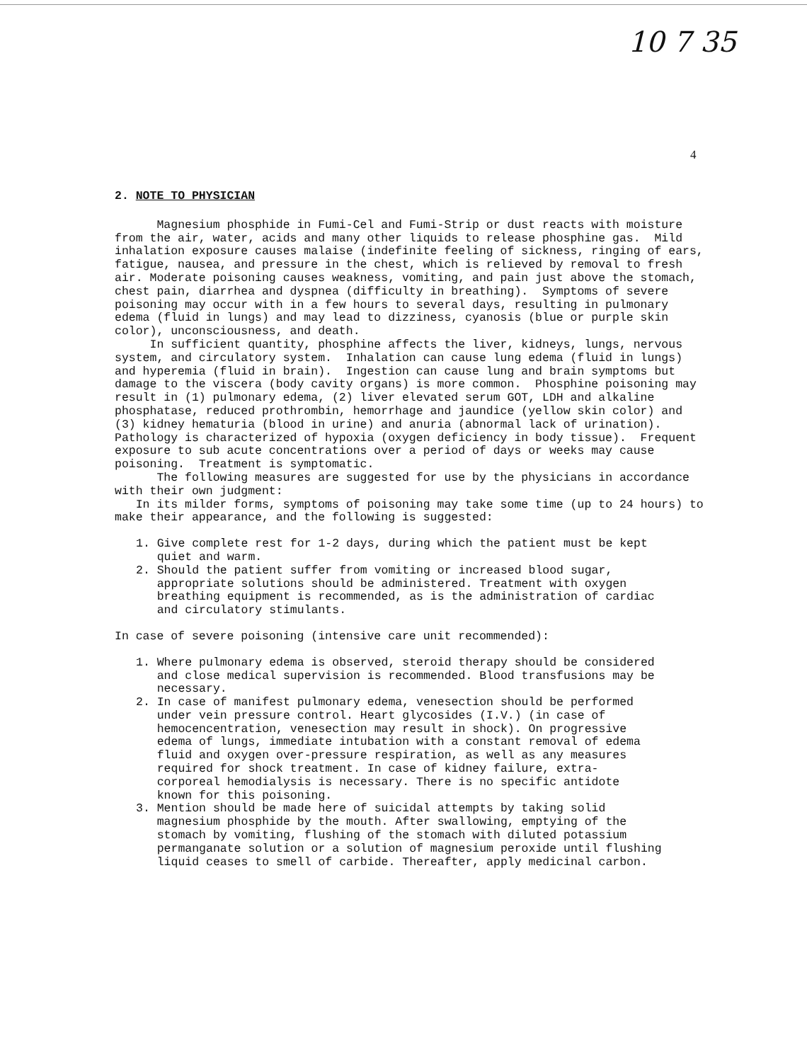10 7 35
4
2. NOTE TO PHYSICIAN
Magnesium phosphide in Fumi-Cel and Fumi-Strip or dust reacts with moisture from the air, water, acids and many other liquids to release phosphine gas. Mild inhalation exposure causes malaise (indefinite feeling of sickness, ringing of ears, fatigue, nausea, and pressure in the chest, which is relieved by removal to fresh air. Moderate poisoning causes weakness, vomiting, and pain just above the stomach, chest pain, diarrhea and dyspnea (difficulty in breathing). Symptoms of severe poisoning may occur with in a few hours to several days, resulting in pulmonary edema (fluid in lungs) and may lead to dizziness, cyanosis (blue or purple skin color), unconsciousness, and death.
In sufficient quantity, phosphine affects the liver, kidneys, lungs, nervous system, and circulatory system. Inhalation can cause lung edema (fluid in lungs) and hyperemia (fluid in brain). Ingestion can cause lung and brain symptoms but damage to the viscera (body cavity organs) is more common. Phosphine poisoning may result in (1) pulmonary edema, (2) liver elevated serum GOT, LDH and alkaline phosphatase, reduced prothrombin, hemorrhage and jaundice (yellow skin color) and (3) kidney hematuria (blood in urine) and anuria (abnormal lack of urination). Pathology is characterized of hypoxia (oxygen deficiency in body tissue). Frequent exposure to sub acute concentrations over a period of days or weeks may cause poisoning. Treatment is symptomatic.
The following measures are suggested for use by the physicians in accordance with their own judgment:
In its milder forms, symptoms of poisoning may take some time (up to 24 hours) to make their appearance, and the following is suggested:
1. Give complete rest for 1-2 days, during which the patient must be kept
quiet and warm.
2. Should the patient suffer from vomiting or increased blood sugar,
appropriate solutions should be administered. Treatment with oxygen
breathing equipment is recommended, as is the administration of cardiac
and circulatory stimulants.
In case of severe poisoning (intensive care unit recommended):
1. Where pulmonary edema is observed, steroid therapy should be considered
and close medical supervision is recommended. Blood transfusions may be
necessary.
2. In case of manifest pulmonary edema, venesection should be performed
under vein pressure control. Heart glycosides (I.V.) (in case of
hemocencentration, venesection may result in shock). On progressive
edema of lungs, immediate intubation with a constant removal of edema
fluid and oxygen over-pressure respiration, as well as any measures
required for shock treatment. In case of kidney failure, extra-
corporeal hemodialysis is necessary. There is no specific antidote
known for this poisoning.
3. Mention should be made here of suicidal attempts by taking solid
magnesium phosphide by the mouth. After swallowing, emptying of the
stomach by vomiting, flushing of the stomach with diluted potassium
permanganate solution or a solution of magnesium peroxide until flushing
liquid ceases to smell of carbide. Thereafter, apply medicinal carbon.